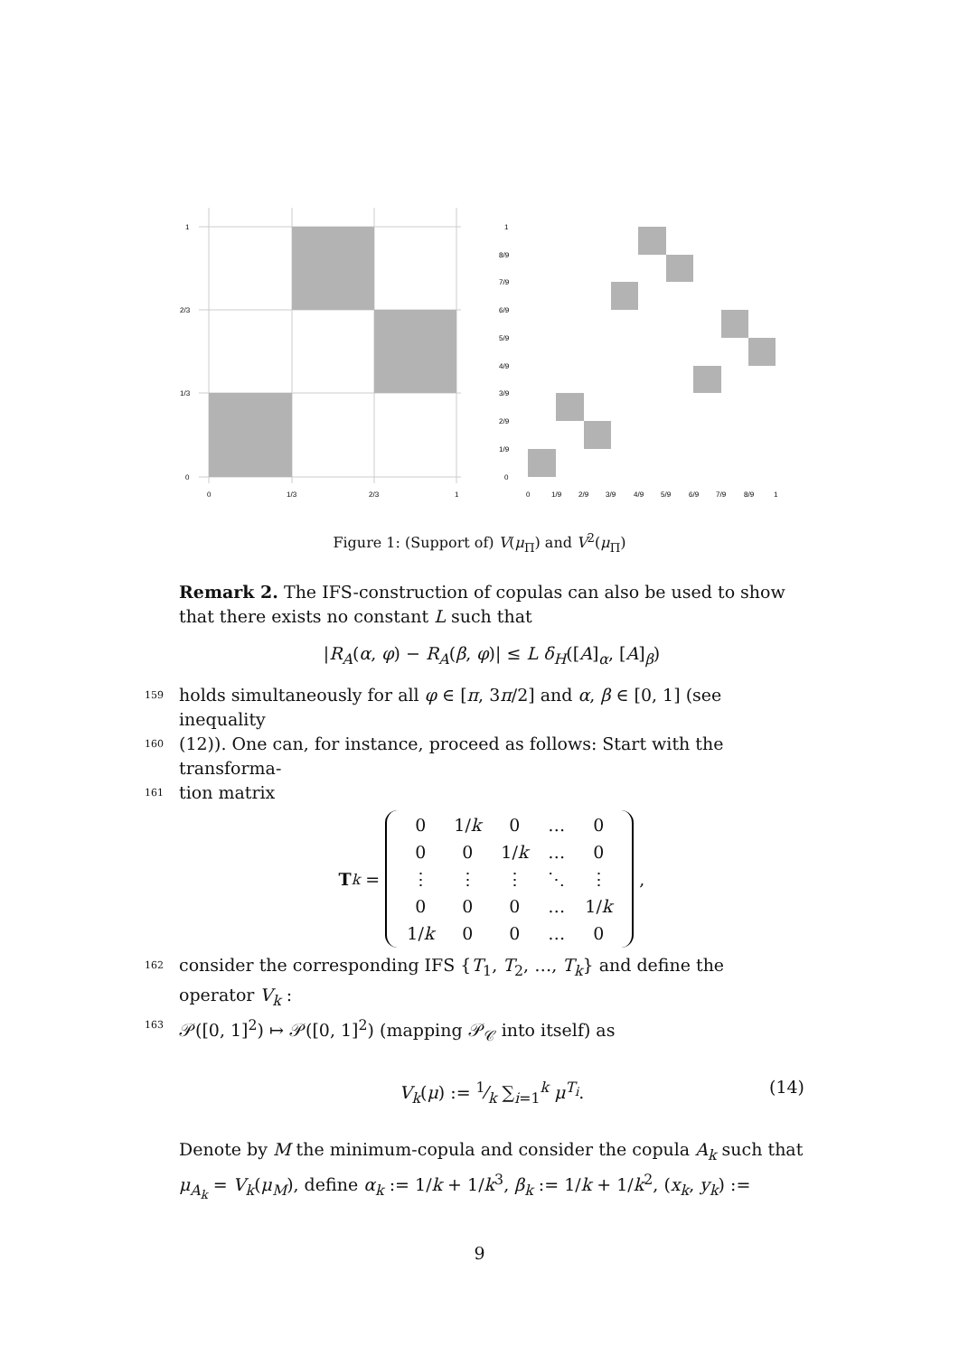1
2/3
1/3
0
0
1/3
2/3
1
1
8/9
7/9
6/9
5/9
4/9
3/9
2/9
1/9
0
0
1/9
2/9
3/9
4/9
5/9
6/9
7/9
8/9
1
Figure 1: (Support of) V(μ<sub>Π</sub>) and V<sup>2</sup>(μ<sub>Π</sub>)
Remark 2. The IFS-construction of copulas can also be used to show that there exists no constant L such that
|R<sub>A</sub>(α, φ) − R<sub>A</sub>(β, φ)| ≤ L δ<sub>H</sub>([A]<sub>α</sub>, [A]<sub>β</sub>)
159 holds simultaneously for all φ ∈ [π, 3π/2] and α, β ∈ [0, 1] (see inequality
160 (12)). One can, for instance, proceed as follows: Start with the transforma-
161 tion matrix
T<sub>k</sub> =
| 0 | 1/ k | 0 | … | 0 |
| 0 | 0 | 1/ k | … | 0 |
| ⋮ | ⋮ | ⋮ | ⋱ | ⋮ |
| 0 | 0 | 0 | … | 1/ k |
| 1/ k | 0 | 0 | … | 0 |
,
162 consider the corresponding IFS {T<sub>1</sub>, T<sub>2</sub>, …, T<sub>k</sub>} and define the operator V<sub>k</sub> :
163 𝒫([0, 1]<sup>2</sup>) ↦ 𝒫([0, 1]<sup>2</sup>) (mapping 𝒫<sub>𝒞</sub> into itself) as
V<sub>k</sub>(μ) := 1⁄k ∑<sub>i=1</sub><sup>k</sup> μ<sup>T<sub>i</sub></sup>. (14)
Denote by M the minimum-copula and consider the copula A<sub>k</sub> such that μ<sub>A<sub>k</sub></sub> = V<sub>k</sub>(μ<sub>M</sub>), define α<sub>k</sub> := 1/k + 1/k<sup>3</sup>, β<sub>k</sub> := 1/k + 1/k<sup>2</sup>, (x<sub>k</sub>, y<sub>k</sub>) :=
9